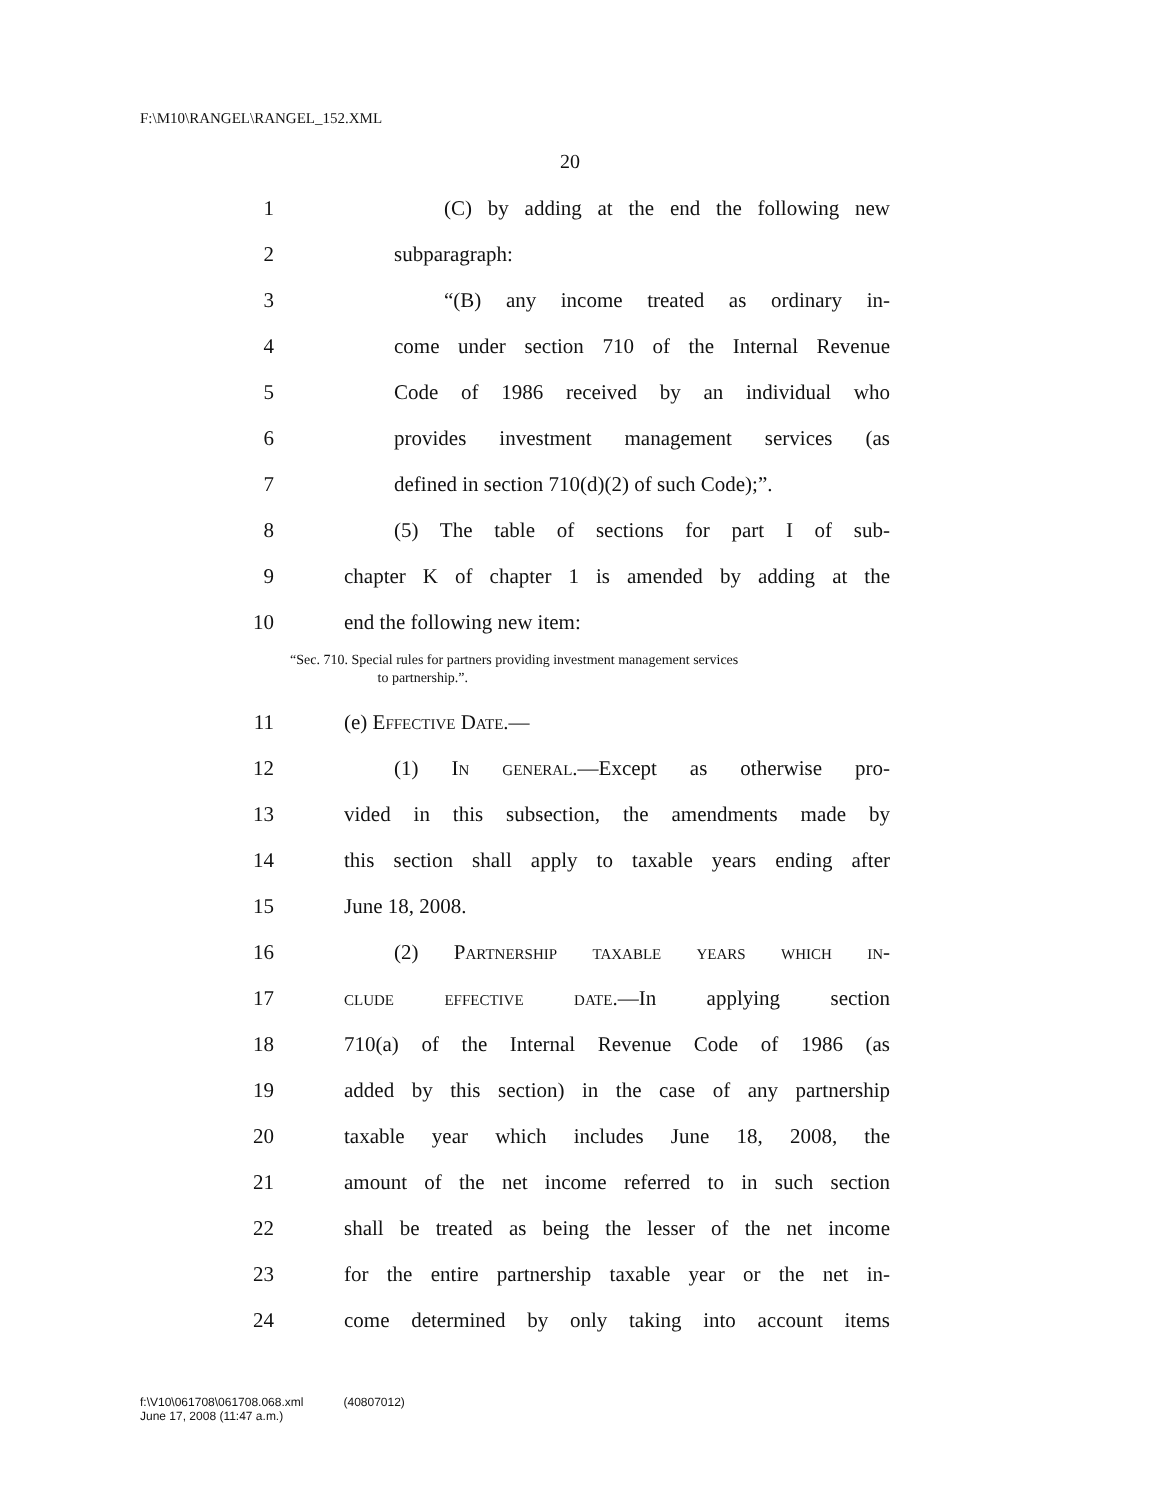F:\M10\RANGEL\RANGEL_152.XML
20
1 (C) by adding at the end the following new
2 subparagraph:
3 “(B) any income treated as ordinary in-
4 come under section 710 of the Internal Revenue
5 Code of 1986 received by an individual who
6 provides investment management services (as
7 defined in section 710(d)(2) of such Code);”.
8 (5) The table of sections for part I of sub-
9 chapter K of chapter 1 is amended by adding at the
10 end the following new item:
“Sec. 710. Special rules for partners providing investment management services
to partnership.”.
11 (e) Effective Date.—
12 (1) In general.—Except as otherwise pro-
13 vided in this subsection, the amendments made by
14 this section shall apply to taxable years ending after
15 June 18, 2008.
16 (2) Partnership taxable years which in-
17 clude effective date.—In applying section
18 710(a) of the Internal Revenue Code of 1986 (as
19 added by this section) in the case of any partnership
20 taxable year which includes June 18, 2008, the
21 amount of the net income referred to in such section
22 shall be treated as being the lesser of the net income
23 for the entire partnership taxable year or the net in-
24 come determined by only taking into account items
f:\V10\061708\061708.068.xml (40807012)
June 17, 2008 (11:47 a.m.)